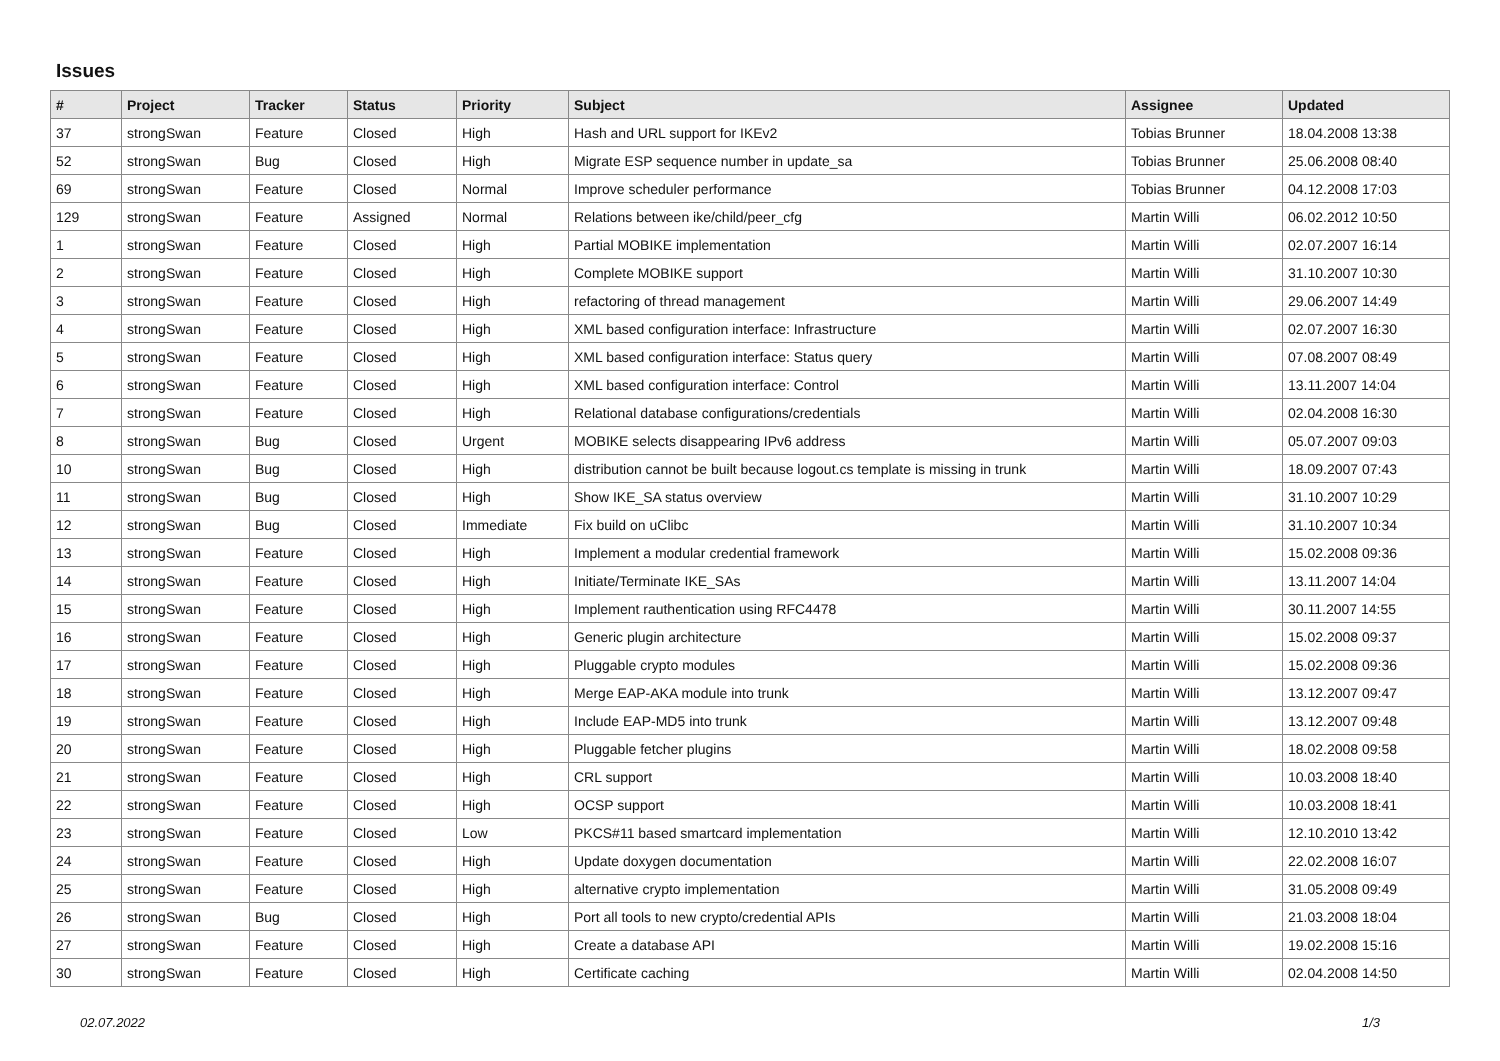Issues
| # | Project | Tracker | Status | Priority | Subject | Assignee | Updated |
| --- | --- | --- | --- | --- | --- | --- | --- |
| 37 | strongSwan | Feature | Closed | High | Hash and URL support for IKEv2 | Tobias Brunner | 18.04.2008 13:38 |
| 52 | strongSwan | Bug | Closed | High | Migrate ESP sequence number in update_sa | Tobias Brunner | 25.06.2008 08:40 |
| 69 | strongSwan | Feature | Closed | Normal | Improve scheduler performance | Tobias Brunner | 04.12.2008 17:03 |
| 129 | strongSwan | Feature | Assigned | Normal | Relations between ike/child/peer_cfg | Martin Willi | 06.02.2012 10:50 |
| 1 | strongSwan | Feature | Closed | High | Partial MOBIKE implementation | Martin Willi | 02.07.2007 16:14 |
| 2 | strongSwan | Feature | Closed | High | Complete MOBIKE support | Martin Willi | 31.10.2007 10:30 |
| 3 | strongSwan | Feature | Closed | High | refactoring of thread management | Martin Willi | 29.06.2007 14:49 |
| 4 | strongSwan | Feature | Closed | High | XML based configuration interface: Infrastructure | Martin Willi | 02.07.2007 16:30 |
| 5 | strongSwan | Feature | Closed | High | XML based configuration interface: Status query | Martin Willi | 07.08.2007 08:49 |
| 6 | strongSwan | Feature | Closed | High | XML based configuration interface: Control | Martin Willi | 13.11.2007 14:04 |
| 7 | strongSwan | Feature | Closed | High | Relational database configurations/credentials | Martin Willi | 02.04.2008 16:30 |
| 8 | strongSwan | Bug | Closed | Urgent | MOBIKE selects disappearing IPv6 address | Martin Willi | 05.07.2007 09:03 |
| 10 | strongSwan | Bug | Closed | High | distribution cannot be built because logout.cs template is missing in trunk | Martin Willi | 18.09.2007 07:43 |
| 11 | strongSwan | Bug | Closed | High | Show IKE_SA status overview | Martin Willi | 31.10.2007 10:29 |
| 12 | strongSwan | Bug | Closed | Immediate | Fix build on uClibc | Martin Willi | 31.10.2007 10:34 |
| 13 | strongSwan | Feature | Closed | High | Implement a modular credential framework | Martin Willi | 15.02.2008 09:36 |
| 14 | strongSwan | Feature | Closed | High | Initiate/Terminate IKE_SAs | Martin Willi | 13.11.2007 14:04 |
| 15 | strongSwan | Feature | Closed | High | Implement rauthentication using RFC4478 | Martin Willi | 30.11.2007 14:55 |
| 16 | strongSwan | Feature | Closed | High | Generic plugin architecture | Martin Willi | 15.02.2008 09:37 |
| 17 | strongSwan | Feature | Closed | High | Pluggable crypto modules | Martin Willi | 15.02.2008 09:36 |
| 18 | strongSwan | Feature | Closed | High | Merge EAP-AKA module into trunk | Martin Willi | 13.12.2007 09:47 |
| 19 | strongSwan | Feature | Closed | High | Include EAP-MD5 into trunk | Martin Willi | 13.12.2007 09:48 |
| 20 | strongSwan | Feature | Closed | High | Pluggable fetcher plugins | Martin Willi | 18.02.2008 09:58 |
| 21 | strongSwan | Feature | Closed | High | CRL support | Martin Willi | 10.03.2008 18:40 |
| 22 | strongSwan | Feature | Closed | High | OCSP support | Martin Willi | 10.03.2008 18:41 |
| 23 | strongSwan | Feature | Closed | Low | PKCS#11 based smartcard implementation | Martin Willi | 12.10.2010 13:42 |
| 24 | strongSwan | Feature | Closed | High | Update doxygen documentation | Martin Willi | 22.02.2008 16:07 |
| 25 | strongSwan | Feature | Closed | High | alternative crypto implementation | Martin Willi | 31.05.2008 09:49 |
| 26 | strongSwan | Bug | Closed | High | Port all tools to new crypto/credential APIs | Martin Willi | 21.03.2008 18:04 |
| 27 | strongSwan | Feature | Closed | High | Create a database API | Martin Willi | 19.02.2008 15:16 |
| 30 | strongSwan | Feature | Closed | High | Certificate caching | Martin Willi | 02.04.2008 14:50 |
02.07.2022 1/3